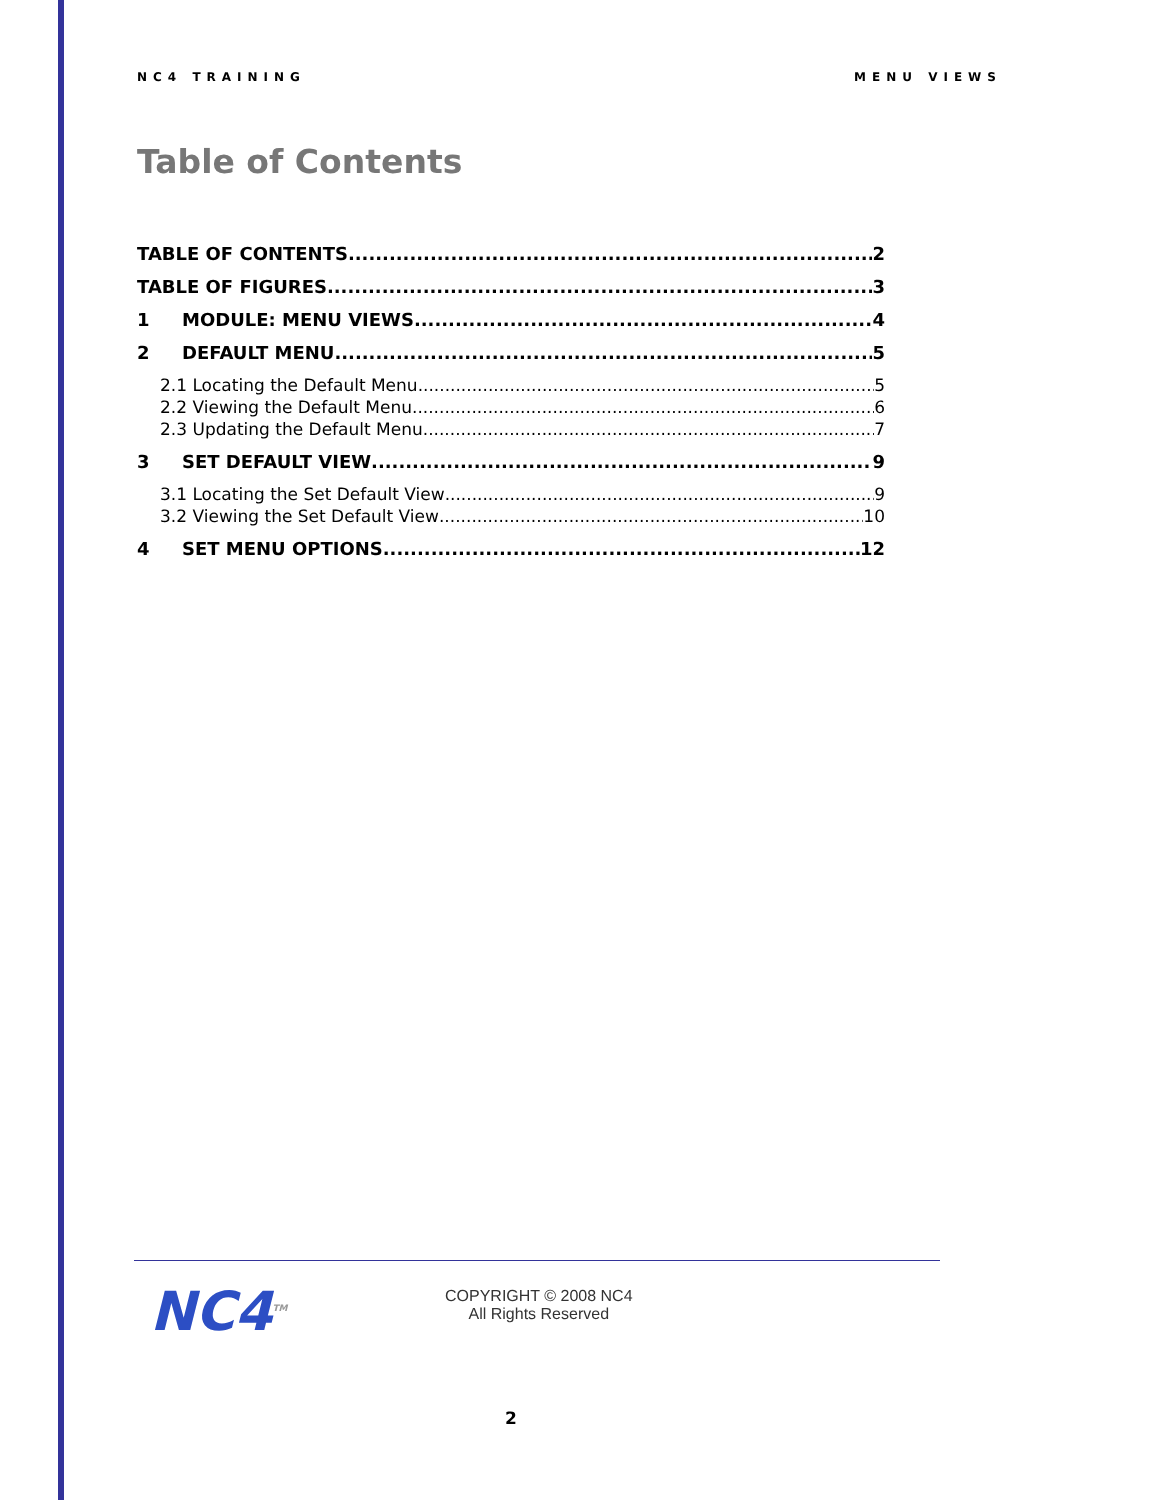NC4 TRAINING MENU VIEWS
Table of Contents
TABLE OF CONTENTS 2
TABLE OF FIGURES 3
1 MODULE: MENU VIEWS 4
2 DEFAULT MENU 5
2.1 Locating the Default Menu 5
2.2 Viewing the Default Menu 6
2.3 Updating the Default Menu 7
3 SET DEFAULT VIEW 9
3.1 Locating the Set Default View 9
3.2 Viewing the Set Default View 10
4 SET MENU OPTIONS 12
NC4<sup>TM</sup>
COPYRIGHT © 2008 NC4
All Rights Reserved
2